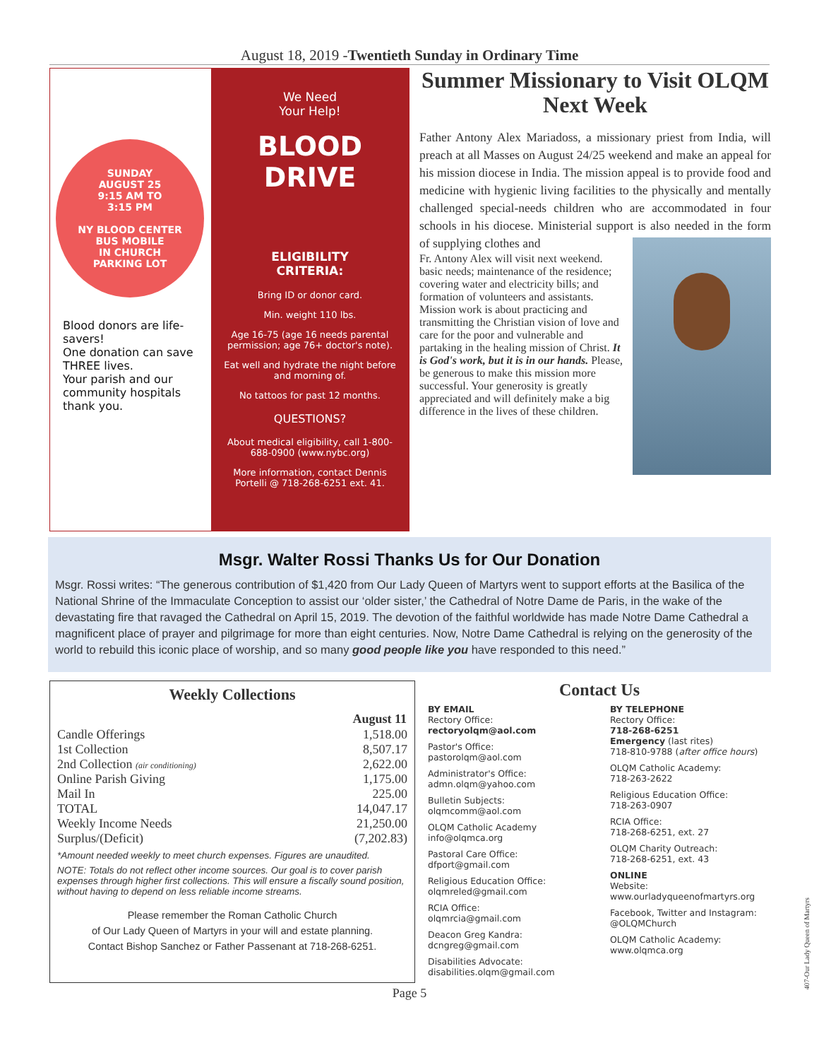August 18, 2019 -Twentieth Sunday in Ordinary Time
SUNDAY
AUGUST 25
9:15 AM TO
3:15 PM
NY BLOOD CENTER
BUS MOBILE
IN CHURCH
PARKING LOT
Blood donors are life-savers!
One donation can save THREE lives.
Your parish and our community hospitals thank you.
We Need
Your Help!
BLOOD
DRIVE
ELIGIBILITY
CRITERIA:
Bring ID or donor card.
Min. weight 110 lbs.
Age 16-75 (age 16 needs parental permission; age 76+ doctor's note).
Eat well and hydrate the night before and morning of.
No tattoos for past 12 months.
QUESTIONS?
About medical eligibility, call 1-800-688-0900 (www.nybc.org)
More information, contact Dennis Portelli @ 718-268-6251 ext. 41.
Summer Missionary to Visit OLQM Next Week
Father Antony Alex Mariadoss, a missionary priest from India, will preach at all Masses on August 24/25 weekend and make an appeal for his mission diocese in India. The mission appeal is to provide food and medicine with hygienic living facilities to the physically and mentally challenged special-needs children who are accommodated in four schools in his diocese. Ministerial support is also needed in the form of supplying clothes and
Fr. Antony Alex will visit next weekend. basic needs; maintenance of the residence; covering water and electricity bills; and formation of volunteers and assistants. Mission work is about practicing and transmitting the Christian vision of love and care for the poor and vulnerable and partaking in the healing mission of Christ. It is God's work, but it is in our hands. Please, be generous to make this mission more successful. Your generosity is greatly appreciated and will definitely make a big difference in the lives of these children.
Msgr. Walter Rossi Thanks Us for Our Donation
Msgr. Rossi writes: “The generous contribution of $1,420 from Our Lady Queen of Martyrs went to support efforts at the Basilica of the National Shrine of the Immaculate Conception to assist our ‘older sister,’ the Cathedral of Notre Dame de Paris, in the wake of the devastating fire that ravaged the Cathedral on April 15, 2019. The devotion of the faithful worldwide has made Notre Dame Cathedral a magnificent place of prayer and pilgrimage for more than eight centuries. Now, Notre Dame Cathedral is relying on the generosity of the world to rebuild this iconic place of worship, and so many good people like you have responded to this need.”
Weekly Collections
| | August 11 |
| --- | --- |
| Candle Offerings | 1,518.00 |
| 1st Collection | 8,507.17 |
| 2nd Collection (air conditioning) | 2,622.00 |
| Online Parish Giving | 1,175.00 |
| Mail In | 225.00 |
| TOTAL | 14,047.17 |
| Weekly Income Needs | 21,250.00 |
| Surplus/(Deficit) | (7,202.83) |
*Amount needed weekly to meet church expenses. Figures are unaudited.
NOTE: Totals do not reflect other income sources. Our goal is to cover parish expenses through higher first collections. This will ensure a fiscally sound position, without having to depend on less reliable income streams.
Please remember the Roman Catholic Church
of Our Lady Queen of Martyrs in your will and estate planning.
Contact Bishop Sanchez or Father Passenant at 718-268-6251.
Contact Us
BY EMAIL
Rectory Office:
rectoryolqm@aol.com
Pastor's Office:
pastorolqm@aol.com
Administrator's Office:
admn.olqm@yahoo.com
Bulletin Subjects:
olqmcomm@aol.com
OLQM Catholic Academy
info@olqmca.org
Pastoral Care Office:
dfport@gmail.com
Religious Education Office:
olqmreled@gmail.com
RCIA Office:
olqmrcia@gmail.com
Deacon Greg Kandra:
dcngreg@gmail.com
Disabilities Advocate:
disabilities.olqm@gmail.com
BY TELEPHONE
Rectory Office:
718-268-6251
Emergency (last rites)
718-810-9788 (after office hours)
OLQM Catholic Academy:
718-263-2622
Religious Education Office:
718-263-0907
RCIA Office:
718-268-6251, ext. 27
OLQM Charity Outreach:
718-268-6251, ext. 43
ONLINE
Website:
www.ourladyqueenofmartyrs.org
Facebook, Twitter and Instagram:
@OLQMChurch
OLQM Catholic Academy:
www.olqmca.org
Page 5
407-Our Lady Queen of Martyrs